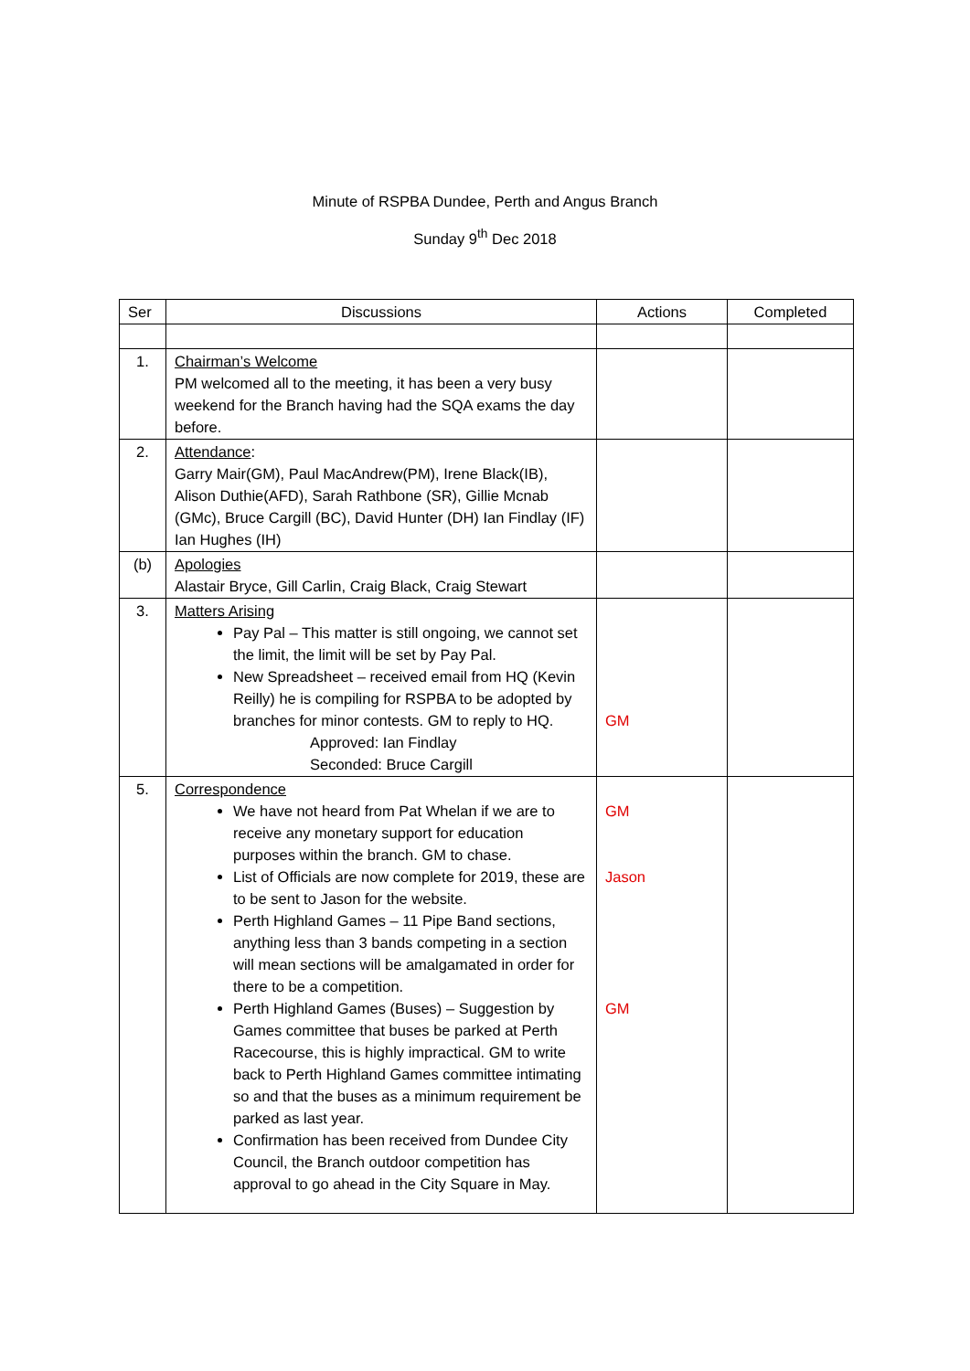Minute of RSPBA Dundee, Perth and Angus Branch
Sunday 9<sup>th</sup> Dec 2018
| Ser | Discussions | Actions | Completed |
| --- | --- | --- | --- |
| 1. | Chairman’s Welcome PM welcomed all to the meeting, it has been a very busy weekend for the Branch having had the SQA exams the day before. | | |
| 2. | Attendance : Garry Mair(GM), Paul MacAndrew(PM), Irene Black(IB), Alison Duthie(AFD), Sarah Rathbone (SR), Gillie Mcnab (GMc), Bruce Cargill (BC), David Hunter (DH) Ian Findlay (IF) Ian Hughes (IH) | | |
| (b) | Apologies Alastair Bryce, Gill Carlin, Craig Black, Craig Stewart | | |
| 3. | Matters Arising Pay Pal – This matter is still ongoing, we cannot set the limit, the limit will be set by Pay Pal. New Spreadsheet – received email from HQ (Kevin Reilly) he is compiling for RSPBA to be adopted by branches for minor contests. GM to reply to HQ. Approved: Ian Findlay Seconded: Bruce Cargill | GM | |
| 5. | Correspondence We have not heard from Pat Whelan if we are to receive any monetary support for education purposes within the branch. GM to chase. List of Officials are now complete for 2019, these are to be sent to Jason for the website. Perth Highland Games – 11 Pipe Band sections, anything less than 3 bands competing in a section will mean sections will be amalgamated in order for there to be a competition. Perth Highland Games (Buses) – Suggestion by Games committee that buses be parked at Perth Racecourse, this is highly impractical. GM to write back to Perth Highland Games committee intimating so and that the buses as a minimum requirement be parked as last year. Confirmation has been received from Dundee City Council, the Branch outdoor competition has approval to go ahead in the City Square in May. | GM Jason GM | |